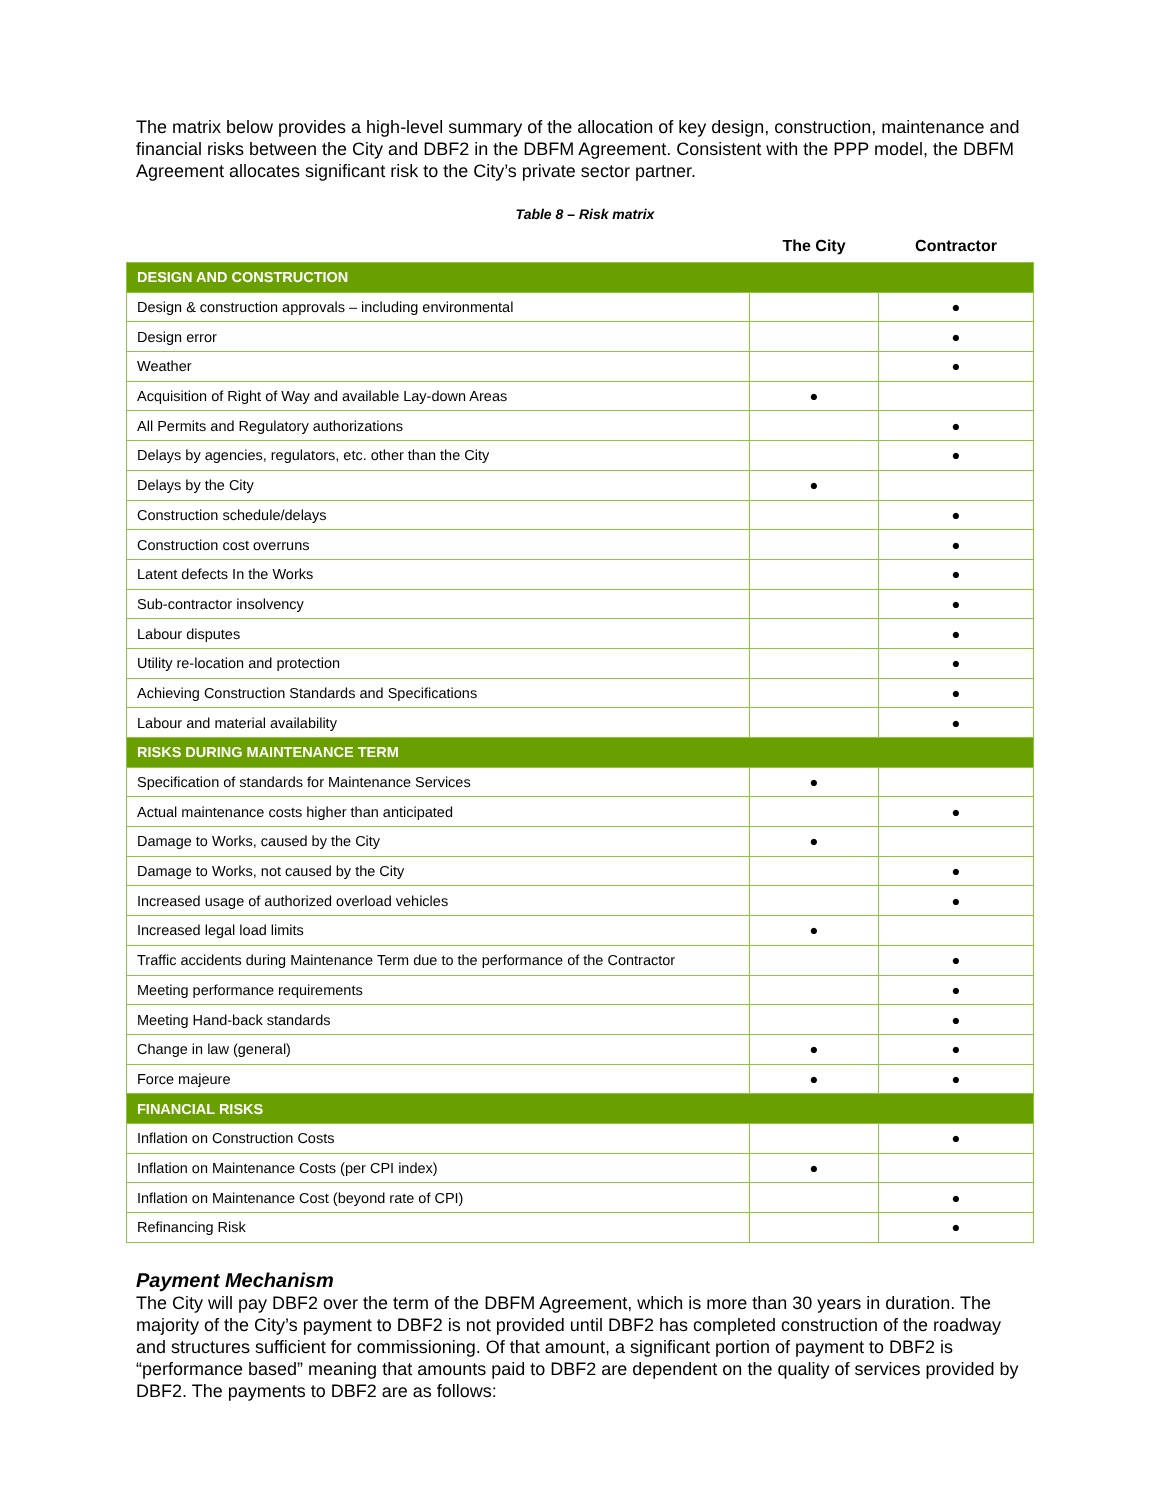The matrix below provides a high-level summary of the allocation of key design, construction, maintenance and financial risks between the City and DBF2 in the DBFM Agreement. Consistent with the PPP model, the DBFM Agreement allocates significant risk to the City’s private sector partner.
Table 8 – Risk matrix
| | The City | Contractor |
| --- | --- | --- |
| DESIGN AND CONSTRUCTION | | |
| Design & construction approvals – including environmental | | ● |
| Design error | | ● |
| Weather | | ● |
| Acquisition of Right of Way and available Lay-down Areas | ● | |
| All Permits and Regulatory authorizations | | ● |
| Delays by agencies, regulators, etc. other than the City | | ● |
| Delays by the City | ● | |
| Construction schedule/delays | | ● |
| Construction cost overruns | | ● |
| Latent defects In the Works | | ● |
| Sub-contractor insolvency | | ● |
| Labour disputes | | ● |
| Utility re-location and protection | | ● |
| Achieving Construction Standards and Specifications | | ● |
| Labour and material availability | | ● |
| RISKS DURING MAINTENANCE TERM | | |
| Specification of standards for Maintenance Services | ● | |
| Actual maintenance costs higher than anticipated | | ● |
| Damage to Works, caused by the City | ● | |
| Damage to Works, not caused by the City | | ● |
| Increased usage of authorized overload vehicles | | ● |
| Increased legal load limits | ● | |
| Traffic accidents during Maintenance Term due to the performance of the Contractor | | ● |
| Meeting performance requirements | | ● |
| Meeting Hand-back standards | | ● |
| Change in law (general) | ● | ● |
| Force majeure | ● | ● |
| FINANCIAL RISKS | | |
| Inflation on Construction Costs | | ● |
| Inflation on Maintenance Costs (per CPI index) | ● | |
| Inflation on Maintenance Cost (beyond rate of CPI) | | ● |
| Refinancing Risk | | ● |
Payment Mechanism
The City will pay DBF2 over the term of the DBFM Agreement, which is more than 30 years in duration. The majority of the City’s payment to DBF2 is not provided until DBF2 has completed construction of the roadway and structures sufficient for commissioning. Of that amount, a significant portion of payment to DBF2 is “performance based” meaning that amounts paid to DBF2 are dependent on the quality of services provided by DBF2. The payments to DBF2 are as follows: